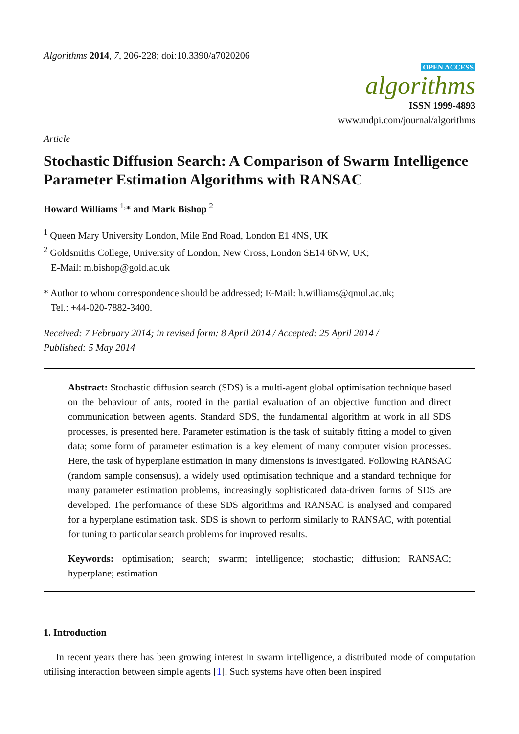Algorithms 2014, 7, 206-228; doi:10.3390/a7020206
OPEN ACCESS
algorithms
ISSN 1999-4893
www.mdpi.com/journal/algorithms
Article
Stochastic Diffusion Search: A Comparison of Swarm Intelligence Parameter Estimation Algorithms with RANSAC
Howard Williams <sup>1,</sup>* and Mark Bishop <sup>2</sup>
<sup>1</sup> Queen Mary University London, Mile End Road, London E1 4NS, UK
<sup>2</sup> Goldsmiths College, University of London, New Cross, London SE14 6NW, UK;
E-Mail: m.bishop@gold.ac.uk
* Author to whom correspondence should be addressed; E-Mail: h.williams@qmul.ac.uk;
Tel.: +44-020-7882-3400.
Received: 7 February 2014; in revised form: 8 April 2014 / Accepted: 25 April 2014 /
Published: 5 May 2014
Abstract: Stochastic diffusion search (SDS) is a multi-agent global optimisation technique based on the behaviour of ants, rooted in the partial evaluation of an objective function and direct communication between agents. Standard SDS, the fundamental algorithm at work in all SDS processes, is presented here. Parameter estimation is the task of suitably fitting a model to given data; some form of parameter estimation is a key element of many computer vision processes. Here, the task of hyperplane estimation in many dimensions is investigated. Following RANSAC (random sample consensus), a widely used optimisation technique and a standard technique for many parameter estimation problems, increasingly sophisticated data-driven forms of SDS are developed. The performance of these SDS algorithms and RANSAC is analysed and compared for a hyperplane estimation task. SDS is shown to perform similarly to RANSAC, with potential for tuning to particular search problems for improved results.
Keywords: optimisation; search; swarm; intelligence; stochastic; diffusion; RANSAC; hyperplane; estimation
1. Introduction
In recent years there has been growing interest in swarm intelligence, a distributed mode of computation utilising interaction between simple agents [1]. Such systems have often been inspired